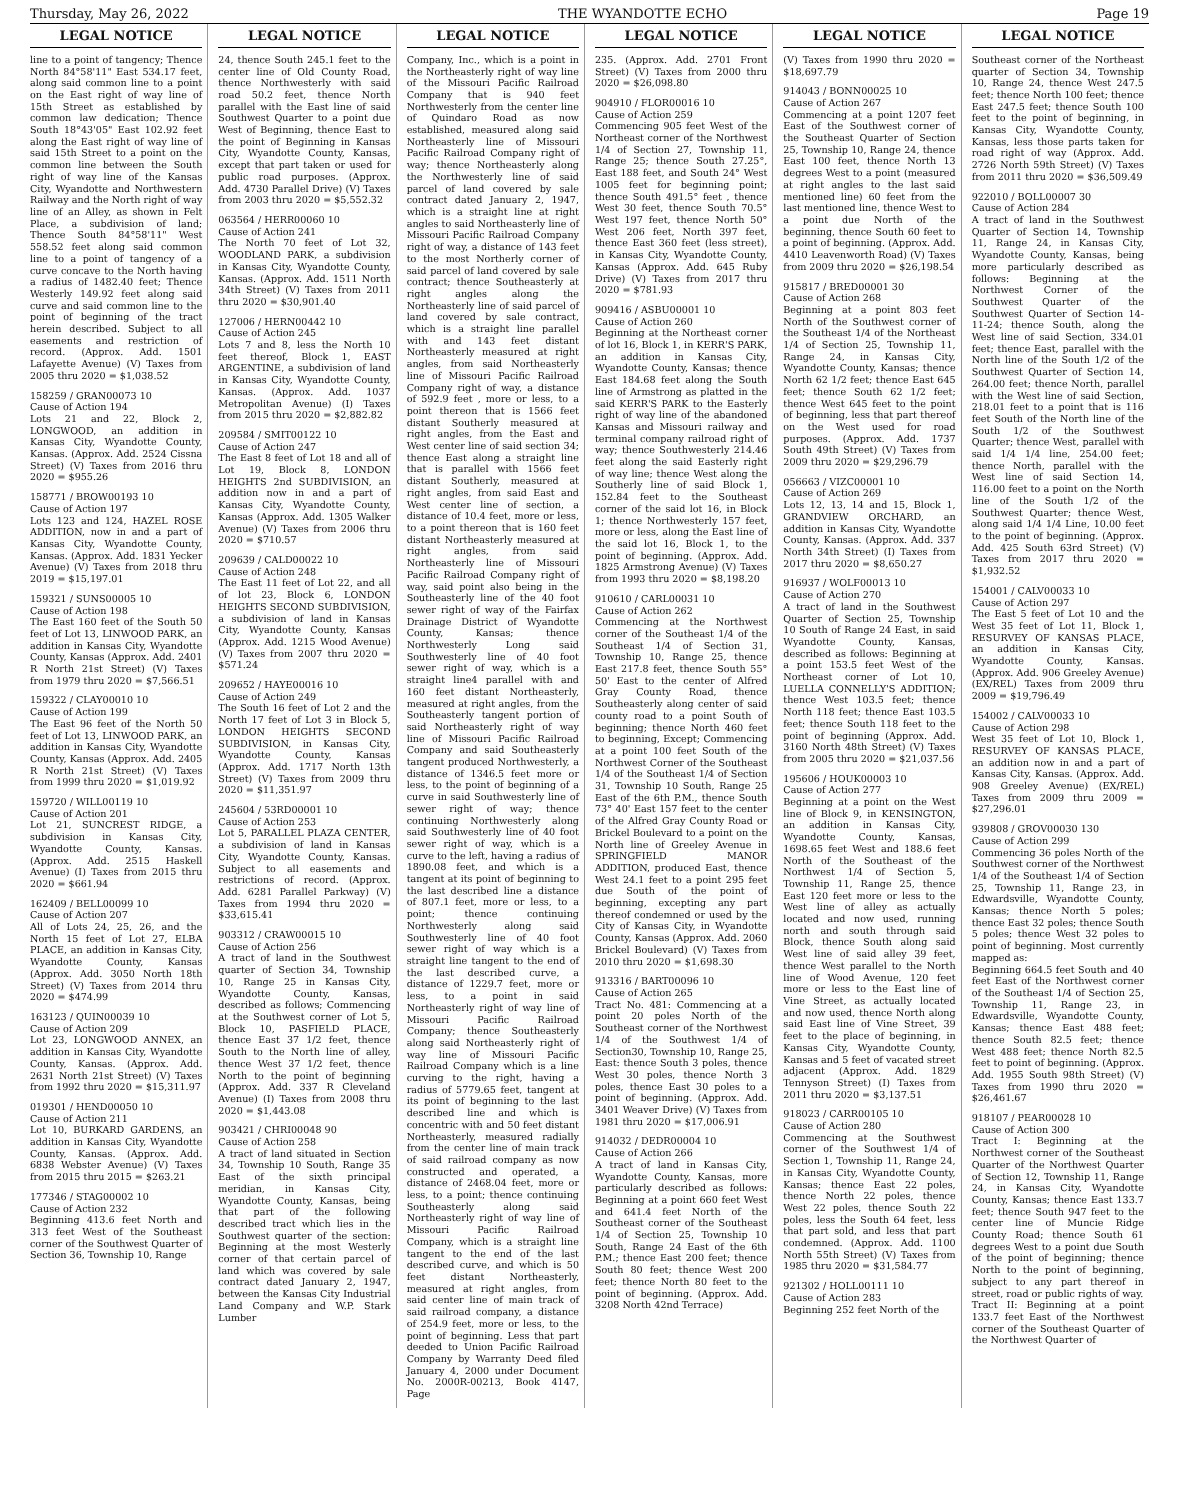Thursday, May 26, 2022 THE WYANDOTTE ECHO Page 19
LEGAL NOTICE
line to a point of tangency; Thence North 84°58'11" East 534.17 feet, along said common line to a point on the East right of way line of 15th Street as established by common law dedication; Thence South 18°43'05" East 102.92 feet along the East right of way line of said 15th Street to a point on the common line between the South right of way line of the Kansas City, Wyandotte and Northwestern Railway and the North right of way line of an Alley, as shown in Felt Place, a subdivision of land; Thence South 84°58'11" West 558.52 feet along said common line to a point of tangency of a curve concave to the North having a radius of 1482.40 feet; Thence Westerly 149.92 feet along said curve and said common line to the point of beginning of the tract herein described. Subject to all easements and restriction of record. (Approx. Add. 1501 Lafayette Avenue) (V) Taxes from 2005 thru 2020 = $1,038.52
158259 / GRAN00073 10
Cause of Action 194
Lots 21 and 22, Block 2, LONGWOOD, an addition in Kansas City, Wyandotte County, Kansas. (Approx. Add. 2524 Cissna Street) (V) Taxes from 2016 thru 2020 = $955.26
158771 / BROW00193 10
Cause of Action 197
Lots 123 and 124, HAZEL ROSE ADDITION, now in and a part of Kansas City, Wyandotte County, Kansas. (Approx. Add. 1831 Yecker Avenue) (V) Taxes from 2018 thru 2019 = $15,197.01
159321 / SUNS00005 10
Cause of Action 198
The East 160 feet of the South 50 feet of Lot 13, LINWOOD PARK, an addition in Kansas City, Wyandotte County, Kansas (Approx. Add. 2401 R North 21st Street) (V) Taxes from 1979 thru 2020 = $7,566.51
159322 / CLAY00010 10
Cause of Action 199
The East 96 feet of the North 50 feet of Lot 13, LINWOOD PARK, an addition in Kansas City, Wyandotte County, Kansas (Approx. Add. 2405 R North 21st Street) (V) Taxes from 1999 thru 2020 = $1,019.92
159720 / WILL00119 10
Cause of Action 201
Lot 21, SUNCREST RIDGE, a subdivision in Kansas City, Wyandotte County, Kansas. (Approx. Add. 2515 Haskell Avenue) (I) Taxes from 2015 thru 2020 = $661.94
162409 / BELL00099 10
Cause of Action 207
All of Lots 24, 25, 26, and the North 15 feet of Lot 27, ELBA PLACE, an addition in Kansas City, Wyandotte County, Kansas (Approx. Add. 3050 North 18th Street) (V) Taxes from 2014 thru 2020 = $474.99
163123 / QUIN00039 10
Cause of Action 209
Lot 23, LONGWOOD ANNEX, an addition in Kansas City, Wyandotte County, Kansas. (Approx. Add. 2631 North 21st Street) (V) Taxes from 1992 thru 2020 = $15,311.97
019301 / HEND00050 10
Cause of Action 211
Lot 10, BURKARD GARDENS, an addition in Kansas City, Wyandotte County, Kansas. (Approx. Add. 6838 Webster Avenue) (V) Taxes from 2015 thru 2015 = $263.21
177346 / STAG00002 10
Cause of Action 232
Beginning 413.6 feet North and 313 feet West of the Southeast corner of the Southwest Quarter of Section 36, Township 10, Range
LEGAL NOTICE
24, thence South 245.1 feet to the center line of Old County Road, thence Northwesterly with said road 50.2 feet, thence North parallel with the East line of said Southwest Quarter to a point due West of Beginning, thence East to the point of Beginning in Kansas City, Wyandotte County, Kansas, except that part taken or used for public road purposes. (Approx. Add. 4730 Parallel Drive) (V) Taxes from 2003 thru 2020 = $5,552.32
063564 / HERR00060 10
Cause of Action 241
The North 70 feet of Lot 32, WOODLAND PARK, a subdivision in Kansas City, Wyandotte County, Kansas. (Approx. Add. 1511 North 34th Street) (V) Taxes from 2011 thru 2020 = $30,901.40
127006 / HERN00442 10
Cause of Action 245
Lots 7 and 8, less the North 10 feet thereof, Block 1, EAST ARGENTINE, a subdivision of land in Kansas City, Wyandotte County, Kansas. (Approx. Add. 1037 Metropolitan Avenue) (I) Taxes from 2015 thru 2020 = $2,882.82
209584 / SMIT00122 10
Cause of Action 247
The East 8 feet of Lot 18 and all of Lot 19, Block 8, LONDON HEIGHTS 2nd SUBDIVISION, an addition now in and a part of Kansas City, Wyandotte County, Kansas (Approx. Add. 1305 Walker Avenue) (V) Taxes from 2006 thru 2020 = $710.57
209639 / CALD00022 10
Cause of Action 248
The East 11 feet of Lot 22, and all of lot 23, Block 6, LONDON HEIGHTS SECOND SUBDIVISION, a subdivision of land in Kansas City, Wyandotte County, Kansas (Approx. Add. 1215 Wood Avenue) (V) Taxes from 2007 thru 2020 = $571.24
209652 / HAYE00016 10
Cause of Action 249
The South 16 feet of Lot 2 and the North 17 feet of Lot 3 in Block 5, LONDON HEIGHTS SECOND SUBDIVISION, in Kansas City, Wyandotte County, Kansas (Approx. Add. 1717 North 13th Street) (V) Taxes from 2009 thru 2020 = $11,351.97
245604 / 53RD00001 10
Cause of Action 253
Lot 5, PARALLEL PLAZA CENTER, a subdivision of land in Kansas City, Wyandotte County, Kansas. Subject to all easements and restrictions of record. (Approx. Add. 6281 Parallel Parkway) (V) Taxes from 1994 thru 2020 = $33,615.41
903312 / CRAW00015 10
Cause of Action 256
A tract of land in the Southwest quarter of Section 34, Township 10, Range 25 in Kansas City, Wyandotte County, Kansas, described as follows; Commencing at the Southwest corner of Lot 5, Block 10, PASFIELD PLACE, thence East 37 1/2 feet, thence South to the North line of alley, thence West 37 1/2 feet, thence North to the point of beginning (Approx. Add. 337 R Cleveland Avenue) (I) Taxes from 2008 thru 2020 = $1,443.08
903421 / CHRI00048 90
Cause of Action 258
A tract of land situated in Section 34, Township 10 South, Range 35 East of the sixth principal meridian, in Kansas City, Wyandotte County, Kansas, being that part of the following described tract which lies in the Southwest quarter of the section: Beginning at the most Westerly corner of that certain parcel of land which was covered by sale contract dated January 2, 1947, between the Kansas City Industrial Land Company and W.P. Stark Lumber
LEGAL NOTICE
Company, Inc., which is a point in the Northeasterly right of way line of the Missouri Pacific Railroad Company that is 940 feet Northwesterly from the center line of Quindaro Road as now established, measured along said Northeasterly line of Missouri Pacific Railroad Company right of way; thence Northeasterly along the Northwesterly line of said parcel of land covered by sale contract dated January 2, 1947, which is a straight line at right angles to said Northeasterly line of Missouri Pacific Railroad Company right of way, a distance of 143 feet to the most Northerly corner of said parcel of land covered by sale contract; thence Southeasterly at right angles along the Northeasterly line of said parcel of land covered by sale contract, which is a straight line parallel with and 143 feet distant Northeasterly measured at right angles, from said Northeasterly line of Missouri Pacific Railroad Company right of way, a distance of 592.9 feet , more or less, to a point thereon that is 1566 feet distant Southerly measured at right angles, from the East and West center line of said section 34; thence East along a straight line that is parallel with 1566 feet distant Southerly, measured at right angles, from said East and West center line of section, a distance of 10.4 feet, more or less, to a point thereon that is 160 feet distant Northeasterly measured at right angles, from said Northeasterly line of Missouri Pacific Railroad Company right of way, said point also being in the Southeasterly line of the 40 foot sewer right of way of the Fairfax Drainage District of Wyandotte County, Kansas; thence Northwesterly Long said Southwesterly line of 40 foot sewer right of way, which is a straight line4 parallel with and 160 feet distant Northeasterly, measured at right angles, from the Southeasterly tangent portion of said Northeasterly right of way line of Missouri Pacific Railroad Company and said Southeasterly tangent produced Northwesterly, a distance of 1346.5 feet more or less, to the point of beginning of a curve in said Southwesterly line of sewer right of way; thence continuing Northwesterly along said Southwesterly line of 40 foot sewer right of way, which is a curve to the left, having a radius of 1890.08 feet, and which is a tangent at its point of beginning to the last described line a distance of 807.1 feet, more or less, to a point; thence continuing Northwesterly along said Southwesterly line of 40 foot sewer right of way which is a straight line tangent to the end of the last described curve, a distance of 1229.7 feet, more or less, to a point in said Northeasterly right of way line of Missouri Pacific Railroad Company; thence Southeasterly along said Northeasterly right of way line of Missouri Pacific Railroad Company which is a line curving to the right, having a radius of 5779.65 feet, tangent at its point of beginning to the last described line and which is concentric with and 50 feet distant Northeasterly, measured radially from the center line of main track of said railroad company as now constructed and operated, a distance of 2468.04 feet, more or less, to a point; thence continuing Southeasterly along said Northeasterly right of way line of Missouri Pacific Railroad Company, which is a straight line tangent to the end of the last described curve, and which is 50 feet distant Northeasterly, measured at right angles, from said center line of main track of said railroad company, a distance of 254.9 feet, more or less, to the point of beginning. Less that part deeded to Union Pacific Railroad Company by Warranty Deed filed January 4, 2000 under Document No. 2000R-00213, Book 4147, Page
LEGAL NOTICE
235. (Approx. Add. 2701 Front Street) (V) Taxes from 2000 thru 2020 = $26,098.80
904910 / FLOR00016 10
Cause of Action 259
Commencing 905 feet West of the Northeast corner of the Northwest 1/4 of Section 27, Township 11, Range 25; thence South 27.25°, East 188 feet, and South 24° West 1005 feet for beginning point; thence South 491.5° feet , thence West 30 feet, thence South 70.5° West 197 feet, thence North 50° West 206 feet, North 397 feet, thence East 360 feet (less street), in Kansas City, Wyandotte County, Kansas (Approx. Add. 645 Ruby Drive) (V) Taxes from 2017 thru 2020 = $781.93
909416 / ASBU00001 10
Cause of Action 260
Beginning at the Northeast corner of lot 16, Block 1, in KERR'S PARK, an addition in Kansas City, Wyandotte County, Kansas; thence East 184.68 feet along the South line of Armstrong as platted in the said KERR'S PARK to the Easterly right of way line of the abandoned Kansas and Missouri railway and terminal company railroad right of way; thence Southwesterly 214.46 feet along the said Easterly right of way line; thence West along the Southerly line of said Block 1, 152.84 feet to the Southeast corner of the said lot 16, in Block 1; thence Northwesterly 157 feet, more or less, along the East line of the said lot 16, Block 1, to the point of beginning. (Approx. Add. 1825 Armstrong Avenue) (V) Taxes from 1993 thru 2020 = $8,198.20
910610 / CARL00031 10
Cause of Action 262
Commencing at the Northwest corner of the Southeast 1/4 of the Southeast 1/4 of Section 31, Township 10, Range 25, thence East 217.8 feet, thence South 55° 50' East to the center of Alfred Gray County Road, thence Southeasterly along center of said county road to a point South of beginning; thence North 460 feet to beginning, Except; Commencing at a point 100 feet South of the Northwest Corner of the Southeast 1/4 of the Southeast 1/4 of Section 31, Township 10 South, Range 25 East of the 6th P.M., thence South 73° 40' East 157 feet to the center of the Alfred Gray County Road or Brickel Boulevard to a point on the North line of Greeley Avenue in SPRINGFIELD MANOR ADDITION, produced East, thence West 24.1 feet to a point 295 feet due South of the point of beginning, excepting any part thereof condemned or used by the City of Kansas City, in Wyandotte County, Kansas (Approx. Add. 2060 Brickel Boulevard) (V) Taxes from 2010 thru 2020 = $1,698.30
913316 / BART00096 10
Cause of Action 265
Tract No. 481: Commencing at a point 20 poles North of the Southeast corner of the Northwest 1/4 of the Southwest 1/4 of Section30, Township 10, Range 25, East: thence South 3 poles, thence West 30 poles, thence North 3 poles, thence East 30 poles to a point of beginning. (Approx. Add. 3401 Weaver Drive) (V) Taxes from 1981 thru 2020 = $17,006.91
914032 / DEDR00004 10
Cause of Action 266
A tract of land in Kansas City, Wyandotte County, Kansas, more particularly described as follows: Beginning at a point 660 feet West and 641.4 feet North of the Southeast corner of the Southeast 1/4 of Section 25, Township 10 South, Range 24 East of the 6th P.M.; thence East 200 feet; thence South 80 feet; thence West 200 feet; thence North 80 feet to the point of beginning. (Approx. Add. 3208 North 42nd Terrace)
LEGAL NOTICE
(V) Taxes from 1990 thru 2020 = $18,697.79
914043 / BONN00025 10
Cause of Action 267
Commencing at a point 1207 feet East of the Southwest corner of the Southeast Quarter of Section 25, Township 10, Range 24, thence East 100 feet, thence North 13 degrees West to a point (measured at right angles to the last said mentioned line) 60 feet from the last mentioned line, thence West to a point due North of the beginning, thence South 60 feet to a point of beginning. (Approx. Add. 4410 Leavenworth Road) (V) Taxes from 2009 thru 2020 = $26,198.54
915817 / BRED00001 30
Cause of Action 268
Beginning at a point 803 feet North of the Southwest corner of the Southeast 1/4 of the Northeast 1/4 of Section 25, Township 11, Range 24, in Kansas City, Wyandotte County, Kansas; thence North 62 1/2 feet; thence East 645 feet; thence South 62 1/2 feet; thence West 645 feet to the point of beginning, less that part thereof on the West used for road purposes. (Approx. Add. 1737 South 49th Street) (V) Taxes from 2009 thru 2020 = $29,296.79
056663 / VIZC00001 10
Cause of Action 269
Lots 12, 13, 14 and 15, Block 1, GRANDVIEW ORCHARD, an addition in Kansas City, Wyandotte County, Kansas. (Approx. Add. 337 North 34th Street) (I) Taxes from 2017 thru 2020 = $8,650.27
916937 / WOLF00013 10
Cause of Action 270
A tract of land in the Southwest Quarter of Section 25, Township 10 South of Range 24 East, in said Wyandotte County, Kansas, described as follows: Beginning at a point 153.5 feet West of the Northeast corner of Lot 10, LUELLA CONNELLY'S ADDITION; thence West 103.5 feet; thence North 118 feet; thence East 103.5 feet; thence South 118 feet to the point of beginning (Approx. Add. 3160 North 48th Street) (V) Taxes from 2005 thru 2020 = $21,037.56
195606 / HOUK00003 10
Cause of Action 277
Beginning at a point on the West line of Block 9, in KENSINGTON, an addition in Kansas City, Wyandotte County, Kansas, 1698.65 feet West and 188.6 feet North of the Southeast of the Northwest 1/4 of Section 5, Township 11, Range 25, thence East 120 feet more or less to the West line of alley as actually located and now used, running north and south through said Block, thence South along said West line of said alley 39 feet, thence West parallel to the North line of Wood Avenue, 120 feet more or less to the East line of Vine Street, as actually located and now used, thence North along said East line of Vine Street, 39 feet to the place of beginning, in Kansas City, Wyandotte County, Kansas and 5 feet of vacated street adjacent (Approx. Add. 1829 Tennyson Street) (I) Taxes from 2011 thru 2020 = $3,137.51
918023 / CARR00105 10
Cause of Action 280
Commencing at the Southwest corner of the Southwest 1/4 of Section 1, Township 11, Range 24, in Kansas City, Wyandotte County, Kansas; thence East 22 poles, thence North 22 poles, thence West 22 poles, thence South 22 poles, less the South 64 feet, less that part sold, and less that part condemned. (Approx. Add. 1100 North 55th Street) (V) Taxes from 1985 thru 2020 = $31,584.77
921302 / HOLL00111 10
Cause of Action 283
Beginning 252 feet North of the
LEGAL NOTICE
Southeast corner of the Northeast quarter of Section 34, Township 10, Range 24, thence West 247.5 feet; thence North 100 feet; thence East 247.5 feet; thence South 100 feet to the point of beginning, in Kansas City, Wyandotte County, Kansas, less those parts taken for road right of way (Approx. Add. 2726 North 59th Street) (V) Taxes from 2011 thru 2020 = $36,509.49
922010 / BOLL00007 30
Cause of Action 284
A tract of land in the Southwest Quarter of Section 14, Township 11, Range 24, in Kansas City, Wyandotte County, Kansas, being more particularly described as follows: Beginning at the Northwest Corner of the Southwest Quarter of the Southwest Quarter of Section 14-11-24; thence South, along the West line of said Section, 334.01 feet; thence East, parallel with the North line of the South 1/2 of the Southwest Quarter of Section 14, 264.00 feet; thence North, parallel with the West line of said Section, 218.01 feet to a point that is 116 feet South of the North line of the South 1/2 of the Southwest Quarter; thence West, parallel with said 1/4 1/4 line, 254.00 feet; thence North, parallel with the West line of said Section 14, 116.00 feet to a point on the North line of the South 1/2 of the Southwest Quarter; thence West, along said 1/4 1/4 Line, 10.00 feet to the point of beginning. (Approx. Add. 425 South 63rd Street) (V) Taxes from 2017 thru 2020 = $1,932.52
154001 / CALV00033 10
Cause of Action 297
The East 5 feet of Lot 10 and the West 35 feet of Lot 11, Block 1, RESURVEY OF KANSAS PLACE, an addition in Kansas City, Wyandotte County, Kansas. (Approx. Add. 906 Greeley Avenue) (EX/REL) Taxes from 2009 thru 2009 = $19,796.49
154002 / CALV00033 10
Cause of Action 298
West 35 feet of Lot 10, Block 1, RESURVEY OF KANSAS PLACE, an addition now in and a part of Kansas City, Kansas. (Approx. Add. 908 Greeley Avenue) (EX/REL) Taxes from 2009 thru 2009 = $27,296.01
939808 / GROV00030 130
Cause of Action 299
Commencing 36 poles North of the Southwest corner of the Northwest 1/4 of the Southeast 1/4 of Section 25, Township 11, Range 23, in Edwardsville, Wyandotte County, Kansas; thence North 5 poles; thence East 32 poles; thence South 5 poles; thence West 32 poles to point of beginning. Most currently mapped as:
Beginning 664.5 feet South and 40 feet East of the Northwest corner of the Southeast 1/4 of Section 25, Township 11, Range 23, in Edwardsville, Wyandotte County, Kansas; thence East 488 feet; thence South 82.5 feet; thence West 488 feet; thence North 82.5 feet to point of beginning. (Approx. Add. 1955 South 98th Street) (V) Taxes from 1990 thru 2020 = $26,461.67
918107 / PEAR00028 10
Cause of Action 300
Tract I: Beginning at the Northwest corner of the Southeast Quarter of the Northwest Quarter of Section 12, Township 11, Range 24, in Kansas City, Wyandotte County, Kansas; thence East 133.7 feet; thence South 947 feet to the center line of Muncie Ridge County Road; thence South 61 degrees West to a point due South of the point of beginning; thence North to the point of beginning, subject to any part thereof in street, road or public rights of way.
Tract II: Beginning at a point 133.7 feet East of the Northwest corner of the Southeast Quarter of the Northwest Quarter of